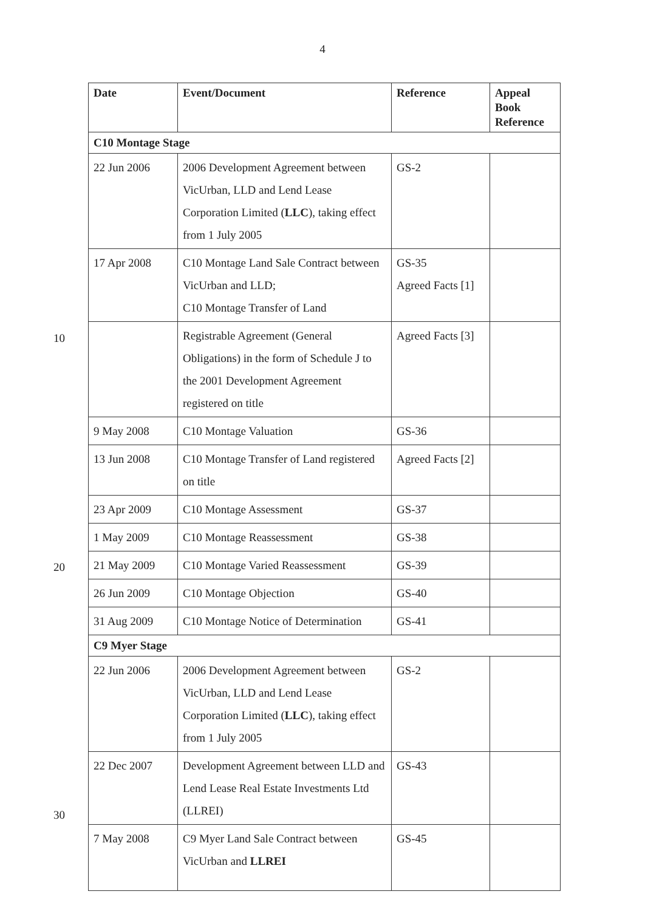4
10
20
30
| Date | Event/Document | Reference | Appeal Book Reference |
| --- | --- | --- | --- |
| C10 Montage Stage | | | |
| 22 Jun 2006 | 2006 Development Agreement between VicUrban, LLD and Lend Lease Corporation Limited ( LLC ), taking effect from 1 July 2005 | GS-2 | |
| 17 Apr 2008 | C10 Montage Land Sale Contract between VicUrban and LLD; C10 Montage Transfer of Land | GS-35 Agreed Facts [1] | |
| | Registrable Agreement (General Obligations) in the form of Schedule J to the 2001 Development Agreement registered on title | Agreed Facts [3] | |
| 9 May 2008 | C10 Montage Valuation | GS-36 | |
| 13 Jun 2008 | C10 Montage Transfer of Land registered on title | Agreed Facts [2] | |
| 23 Apr 2009 | C10 Montage Assessment | GS-37 | |
| 1 May 2009 | C10 Montage Reassessment | GS-38 | |
| 21 May 2009 | C10 Montage Varied Reassessment | GS-39 | |
| 26 Jun 2009 | C10 Montage Objection | GS-40 | |
| 31 Aug 2009 | C10 Montage Notice of Determination | GS-41 | |
| C9 Myer Stage | | | |
| 22 Jun 2006 | 2006 Development Agreement between VicUrban, LLD and Lend Lease Corporation Limited ( LLC ), taking effect from 1 July 2005 | GS-2 | |
| 22 Dec 2007 | Development Agreement between LLD and Lend Lease Real Estate Investments Ltd (LLREI) | GS-43 | |
| 7 May 2008 | C9 Myer Land Sale Contract between VicUrban and LLREI | GS-45 | |